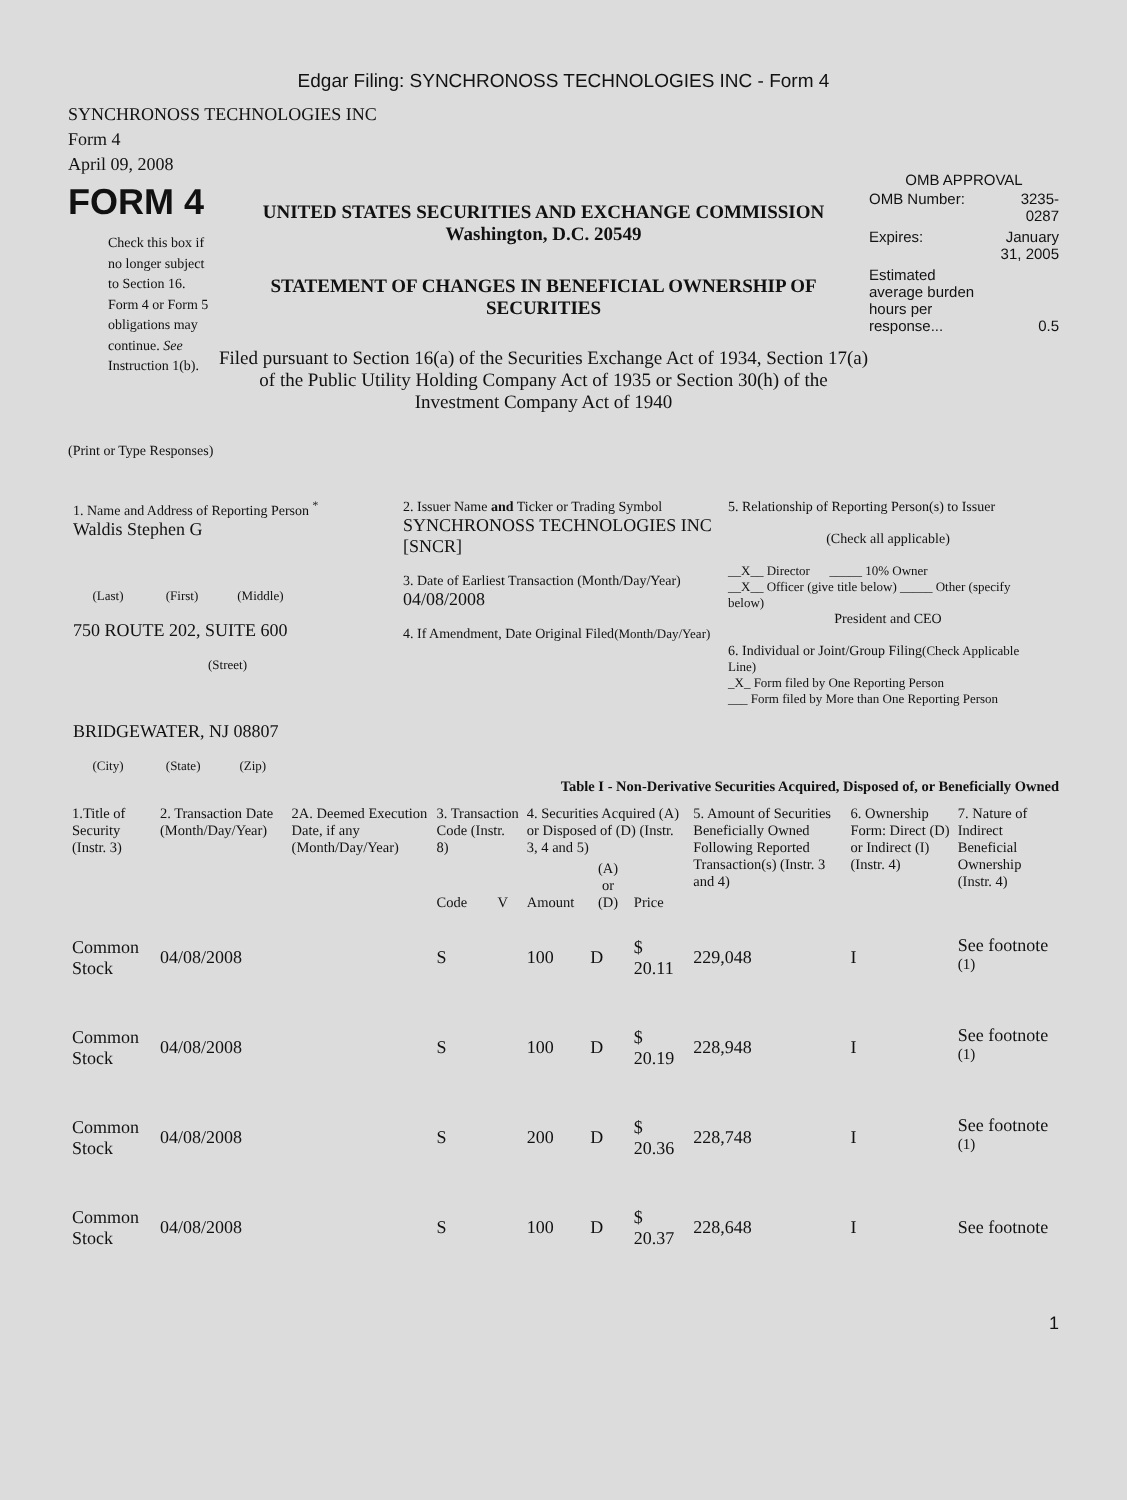Edgar Filing: SYNCHRONOSS TECHNOLOGIES INC - Form 4
SYNCHRONOSS TECHNOLOGIES INC
Form 4
April 09, 2008
FORM 4
Check this box if no longer subject to Section 16. Form 4 or Form 5 obligations may continue. See Instruction 1(b).
UNITED STATES SECURITIES AND EXCHANGE COMMISSION
Washington, D.C. 20549
STATEMENT OF CHANGES IN BENEFICIAL OWNERSHIP OF SECURITIES
Filed pursuant to Section 16(a) of the Securities Exchange Act of 1934, Section 17(a) of the Public Utility Holding Company Act of 1935 or Section 30(h) of the Investment Company Act of 1940
OMB APPROVAL
| OMB Number: | 3235-0287 |
| Expires: | January 31, 2005 |
| Estimated average burden hours per response... | 0.5 |
(Print or Type Responses)
1. Name and Address of Reporting Person <sup>*</sup>
Waldis Stephen G
(Last) (First) (Middle)
750 ROUTE 202, SUITE 600
(Street)
BRIDGEWATER, NJ 08807
(City) (State) (Zip)
2. Issuer Name and Ticker or Trading Symbol
SYNCHRONOSS TECHNOLOGIES INC [SNCR]
3. Date of Earliest Transaction (Month/Day/Year)
04/08/2008
4. If Amendment, Date Original Filed(Month/Day/Year)
5. Relationship of Reporting Person(s) to Issuer
(Check all applicable)
__X__ Director _____ 10% Owner
__X__ Officer (give title below) _____ Other (specify below)
President and CEO
6. Individual or Joint/Group Filing(Check Applicable Line)
_X_ Form filed by One Reporting Person
___ Form filed by More than One Reporting Person
Table I - Non-Derivative Securities Acquired, Disposed of, or Beneficially Owned
| 1.Title of Security (Instr. 3) | 2. Transaction Date (Month/Day/Year) | 2A. Deemed Execution Date, if any (Month/Day/Year) | 3. Transaction Code (Instr. 8) | | 4. Securities Acquired (A) or Disposed of (D) (Instr. 3, 4 and 5) | | | 5. Amount of Securities Beneficially Owned Following Reported Transaction(s) (Instr. 3 and 4) | 6. Ownership Form: Direct (D) or Indirect (I) (Instr. 4) | 7. Nature of Indirect Beneficial Ownership (Instr. 4) |
| --- | --- | --- | --- | --- | --- | --- | --- | --- | --- | --- |
| | | | Code | V | Amount | (A) or (D) | Price | | | |
| Common Stock | 04/08/2008 | | S | | 100 | D | $ 20.11 | 229,048 | I | See footnote <sup>(1)</sup> |
| Common Stock | 04/08/2008 | | S | | 100 | D | $ 20.19 | 228,948 | I | See footnote <sup>(1)</sup> |
| Common Stock | 04/08/2008 | | S | | 200 | D | $ 20.36 | 228,748 | I | See footnote <sup>(1)</sup> |
| Common Stock | 04/08/2008 | | S | | 100 | D | $ 20.37 | 228,648 | I | See footnote |
1